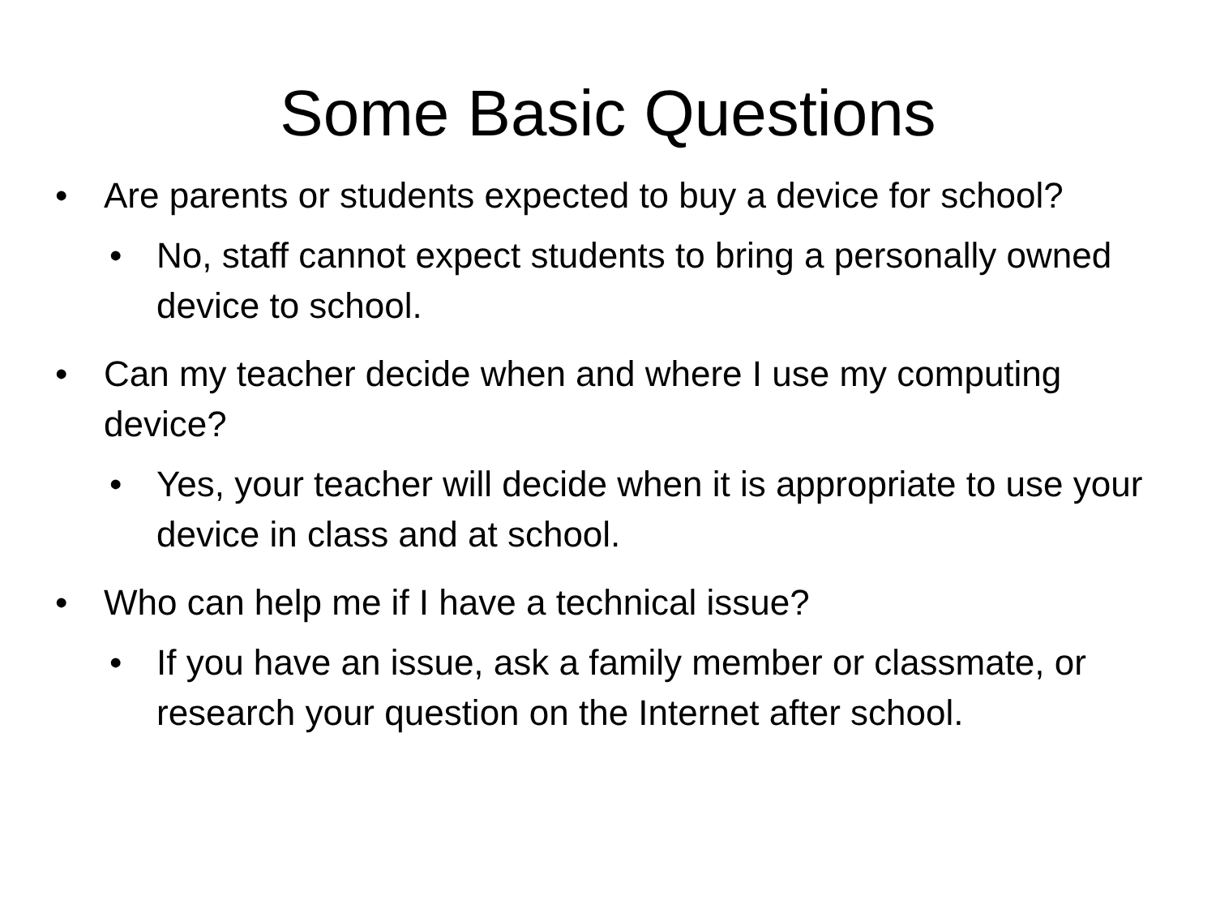Some Basic Questions
• Are parents or students expected to buy a device for school?
• No, staff cannot expect students to bring a personally owned device to school.
• Can my teacher decide when and where I use my computing device?
• Yes, your teacher will decide when it is appropriate to use your device in class and at school.
• Who can help me if I have a technical issue?
• If you have an issue, ask a family member or classmate, or research your question on the Internet after school.